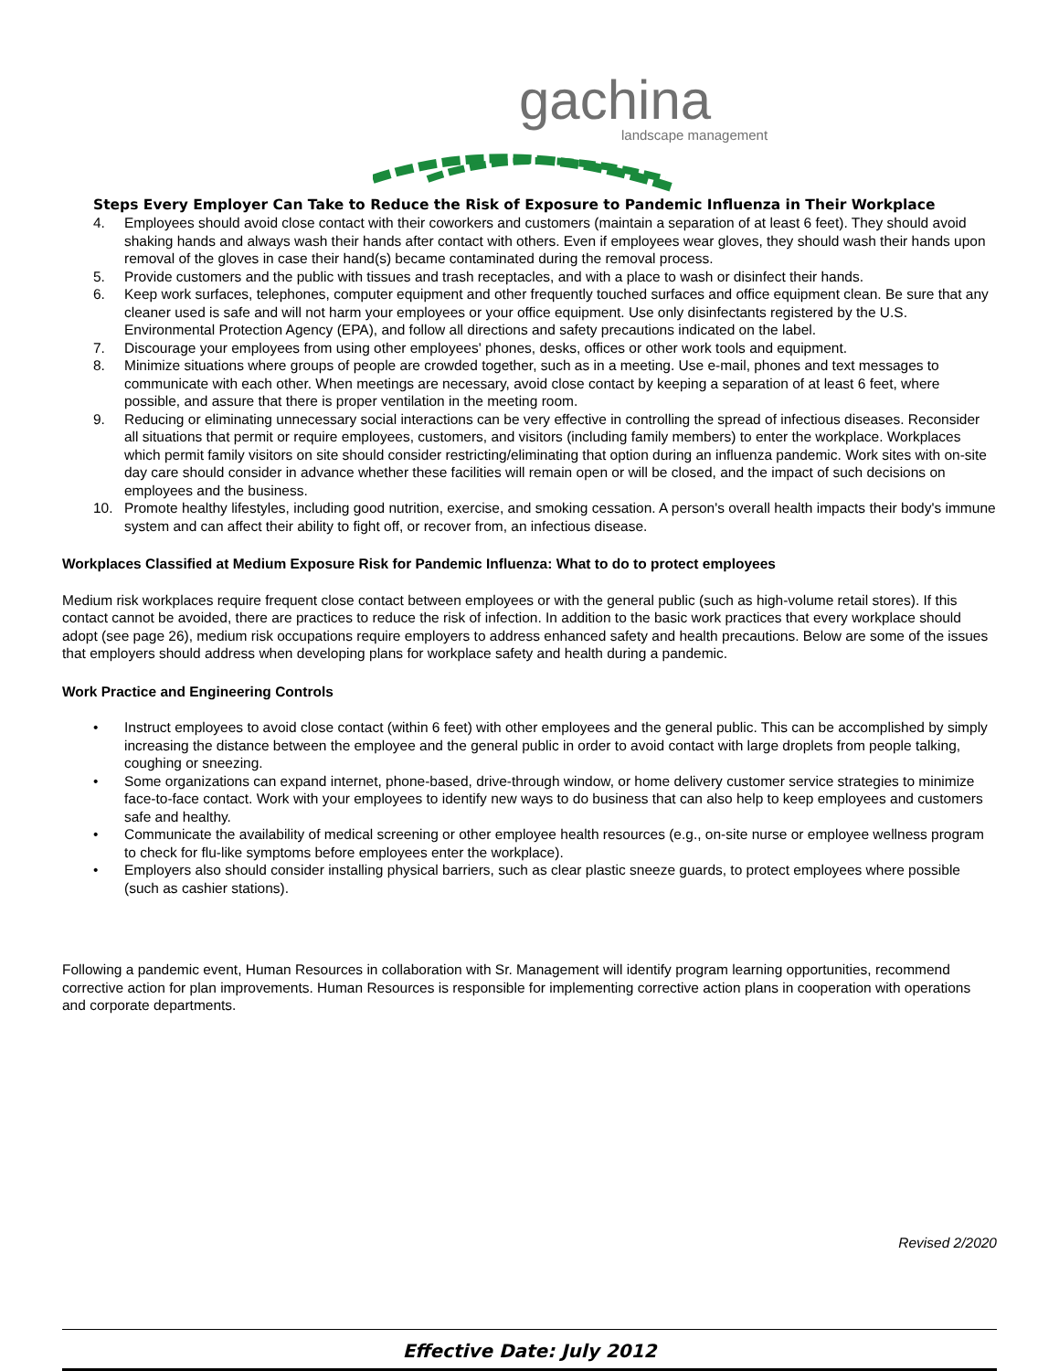gachina
landscape management
Steps Every Employer Can Take to Reduce the Risk of Exposure to Pandemic Influenza in Their Workplace
4. Employees should avoid close contact with their coworkers and customers (maintain a separation of at least 6 feet). They should avoid shaking hands and always wash their hands after contact with others. Even if employees wear gloves, they should wash their hands upon removal of the gloves in case their hand(s) became contaminated during the removal process.
5. Provide customers and the public with tissues and trash receptacles, and with a place to wash or disinfect their hands.
6. Keep work surfaces, telephones, computer equipment and other frequently touched surfaces and office equipment clean. Be sure that any cleaner used is safe and will not harm your employees or your office equipment. Use only disinfectants registered by the U.S. Environmental Protection Agency (EPA), and follow all directions and safety precautions indicated on the label.
7. Discourage your employees from using other employees' phones, desks, offices or other work tools and equipment.
8. Minimize situations where groups of people are crowded together, such as in a meeting. Use e-mail, phones and text messages to communicate with each other. When meetings are necessary, avoid close contact by keeping a separation of at least 6 feet, where possible, and assure that there is proper ventilation in the meeting room.
9. Reducing or eliminating unnecessary social interactions can be very effective in controlling the spread of infectious diseases. Reconsider all situations that permit or require employees, customers, and visitors (including family members) to enter the workplace. Workplaces which permit family visitors on site should consider restricting/eliminating that option during an influenza pandemic. Work sites with on-site day care should consider in advance whether these facilities will remain open or will be closed, and the impact of such decisions on employees and the business.
10. Promote healthy lifestyles, including good nutrition, exercise, and smoking cessation. A person's overall health impacts their body's immune system and can affect their ability to fight off, or recover from, an infectious disease.
Workplaces Classified at Medium Exposure Risk for Pandemic Influenza: What to do to protect employees
Medium risk workplaces require frequent close contact between employees or with the general public (such as high-volume retail stores). If this contact cannot be avoided, there are practices to reduce the risk of infection. In addition to the basic work practices that every workplace should adopt (see page 26), medium risk occupations require employers to address enhanced safety and health precautions. Below are some of the issues that employers should address when developing plans for workplace safety and health during a pandemic.
Work Practice and Engineering Controls
• Instruct employees to avoid close contact (within 6 feet) with other employees and the general public. This can be accomplished by simply increasing the distance between the employee and the general public in order to avoid contact with large droplets from people talking, coughing or sneezing.
• Some organizations can expand internet, phone-based, drive-through window, or home delivery customer service strategies to minimize face-to-face contact. Work with your employees to identify new ways to do business that can also help to keep employees and customers safe and healthy.
• Communicate the availability of medical screening or other employee health resources (e.g., on-site nurse or employee wellness program to check for flu-like symptoms before employees enter the workplace).
• Employers also should consider installing physical barriers, such as clear plastic sneeze guards, to protect employees where possible (such as cashier stations).
Following a pandemic event, Human Resources in collaboration with Sr. Management will identify program learning opportunities, recommend corrective action for plan improvements. Human Resources is responsible for implementing corrective action plans in cooperation with operations and corporate departments.
Revised 2/2020
Effective Date: July 2012